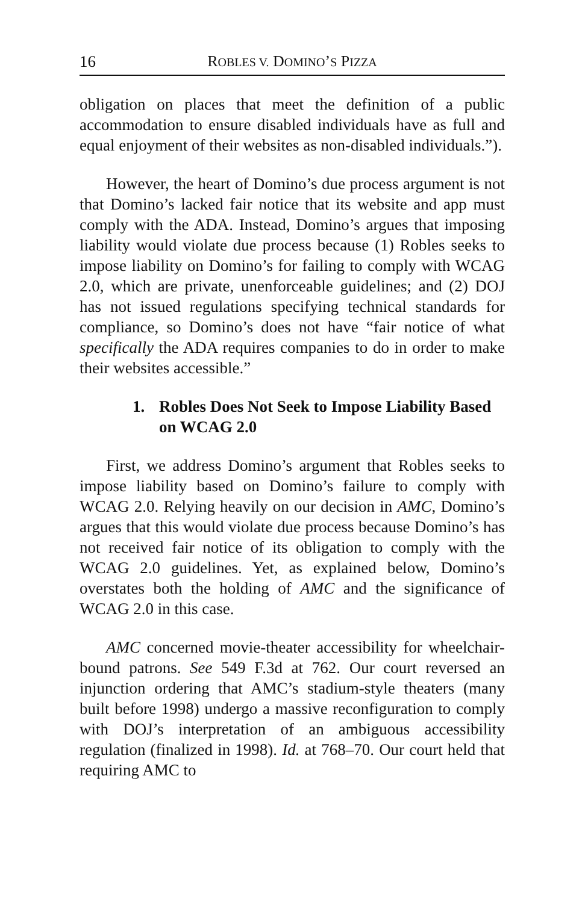16 ROBLES V. DOMINO’S PIZZA
obligation on places that meet the definition of a public accommodation to ensure disabled individuals have as full and equal enjoyment of their websites as non-disabled individuals.”).
However, the heart of Domino’s due process argument is not that Domino’s lacked fair notice that its website and app must comply with the ADA. Instead, Domino’s argues that imposing liability would violate due process because (1) Robles seeks to impose liability on Domino’s for failing to comply with WCAG 2.0, which are private, unenforceable guidelines; and (2) DOJ has not issued regulations specifying technical standards for compliance, so Domino’s does not have “fair notice of what specifically the ADA requires companies to do in order to make their websites accessible.”
1. Robles Does Not Seek to Impose Liability Based on WCAG 2.0
First, we address Domino’s argument that Robles seeks to impose liability based on Domino’s failure to comply with WCAG 2.0. Relying heavily on our decision in AMC, Domino’s argues that this would violate due process because Domino’s has not received fair notice of its obligation to comply with the WCAG 2.0 guidelines. Yet, as explained below, Domino’s overstates both the holding of AMC and the significance of WCAG 2.0 in this case.
AMC concerned movie-theater accessibility for wheelchair-bound patrons. See 549 F.3d at 762. Our court reversed an injunction ordering that AMC’s stadium-style theaters (many built before 1998) undergo a massive reconfiguration to comply with DOJ’s interpretation of an ambiguous accessibility regulation (finalized in 1998). Id. at 768–70. Our court held that requiring AMC to